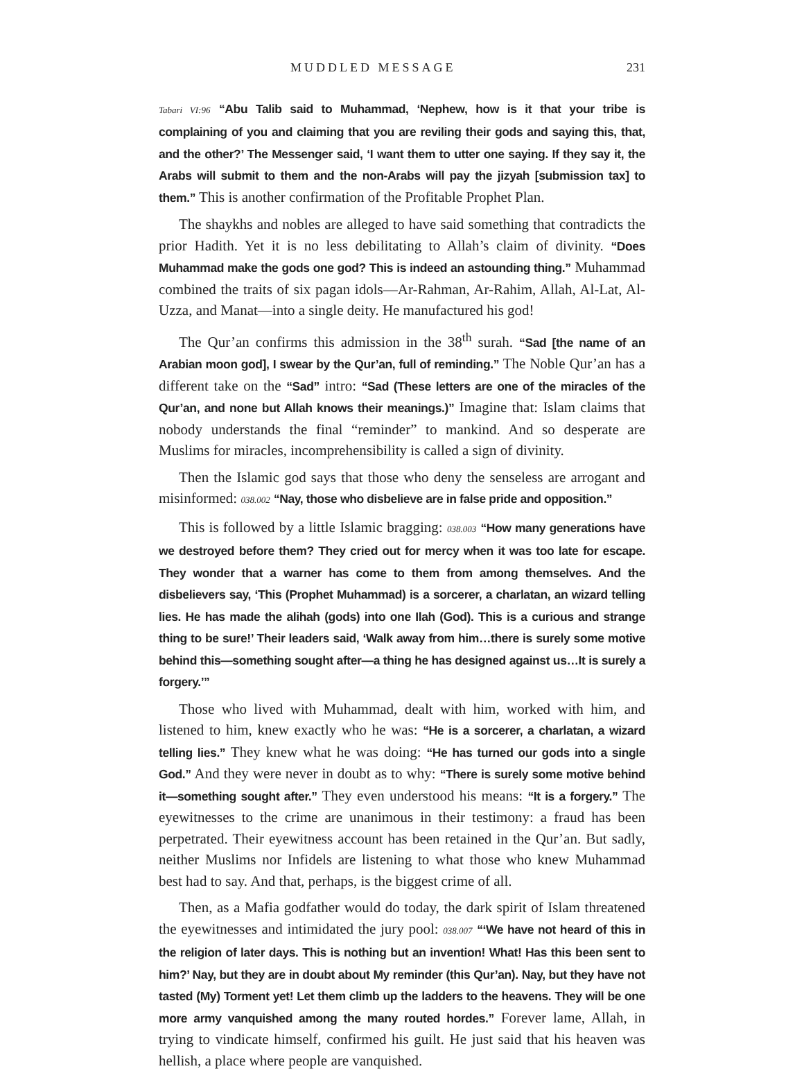MUDDLED MESSAGE 231
Tabari VI:96 “Abu Talib said to Muhammad, ‘Nephew, how is it that your tribe is complaining of you and claiming that you are reviling their gods and saying this, that, and the other?’ The Messenger said, ‘I want them to utter one saying. If they say it, the Arabs will submit to them and the non-Arabs will pay the jizyah [submission tax] to them.” This is another confirmation of the Profitable Prophet Plan.
The shaykhs and nobles are alleged to have said something that contradicts the prior Hadith. Yet it is no less debilitating to Allah’s claim of divinity. “Does Muhammad make the gods one god? This is indeed an astounding thing.” Muhammad combined the traits of six pagan idols—Ar-Rahman, Ar-Rahim, Allah, Al-Lat, Al-Uzza, and Manat—into a single deity. He manufactured his god!
The Qur’an confirms this admission in the 38<sup>th</sup> surah. “Sad [the name of an Arabian moon god], I swear by the Qur’an, full of reminding.” The Noble Qur’an has a different take on the “Sad” intro: “Sad (These letters are one of the miracles of the Qur’an, and none but Allah knows their meanings.)” Imagine that: Islam claims that nobody understands the final “reminder” to mankind. And so desperate are Muslims for miracles, incomprehensibility is called a sign of divinity.
Then the Islamic god says that those who deny the senseless are arrogant and misinformed: 038.002 “Nay, those who disbelieve are in false pride and opposition.”
This is followed by a little Islamic bragging: 038.003 “How many generations have we destroyed before them? They cried out for mercy when it was too late for escape. They wonder that a warner has come to them from among themselves. And the disbelievers say, ‘This (Prophet Muhammad) is a sorcerer, a charlatan, an wizard telling lies. He has made the alihah (gods) into one Ilah (God). This is a curious and strange thing to be sure!’ Their leaders said, ‘Walk away from him…there is surely some motive behind this—something sought after—a thing he has designed against us…It is surely a forgery.’”
Those who lived with Muhammad, dealt with him, worked with him, and listened to him, knew exactly who he was: “He is a sorcerer, a charlatan, a wizard telling lies.” They knew what he was doing: “He has turned our gods into a single God.” And they were never in doubt as to why: “There is surely some motive behind it—something sought after.” They even understood his means: “It is a forgery.” The eyewitnesses to the crime are unanimous in their testimony: a fraud has been perpetrated. Their eyewitness account has been retained in the Qur’an. But sadly, neither Muslims nor Infidels are listening to what those who knew Muhammad best had to say. And that, perhaps, is the biggest crime of all.
Then, as a Mafia godfather would do today, the dark spirit of Islam threatened the eyewitnesses and intimidated the jury pool: 038.007 “‘We have not heard of this in the religion of later days. This is nothing but an invention! What! Has this been sent to him?’ Nay, but they are in doubt about My reminder (this Qur’an). Nay, but they have not tasted (My) Torment yet! Let them climb up the ladders to the heavens. They will be one more army vanquished among the many routed hordes.” Forever lame, Allah, in trying to vindicate himself, confirmed his guilt. He just said that his heaven was hellish, a place where people are vanquished.